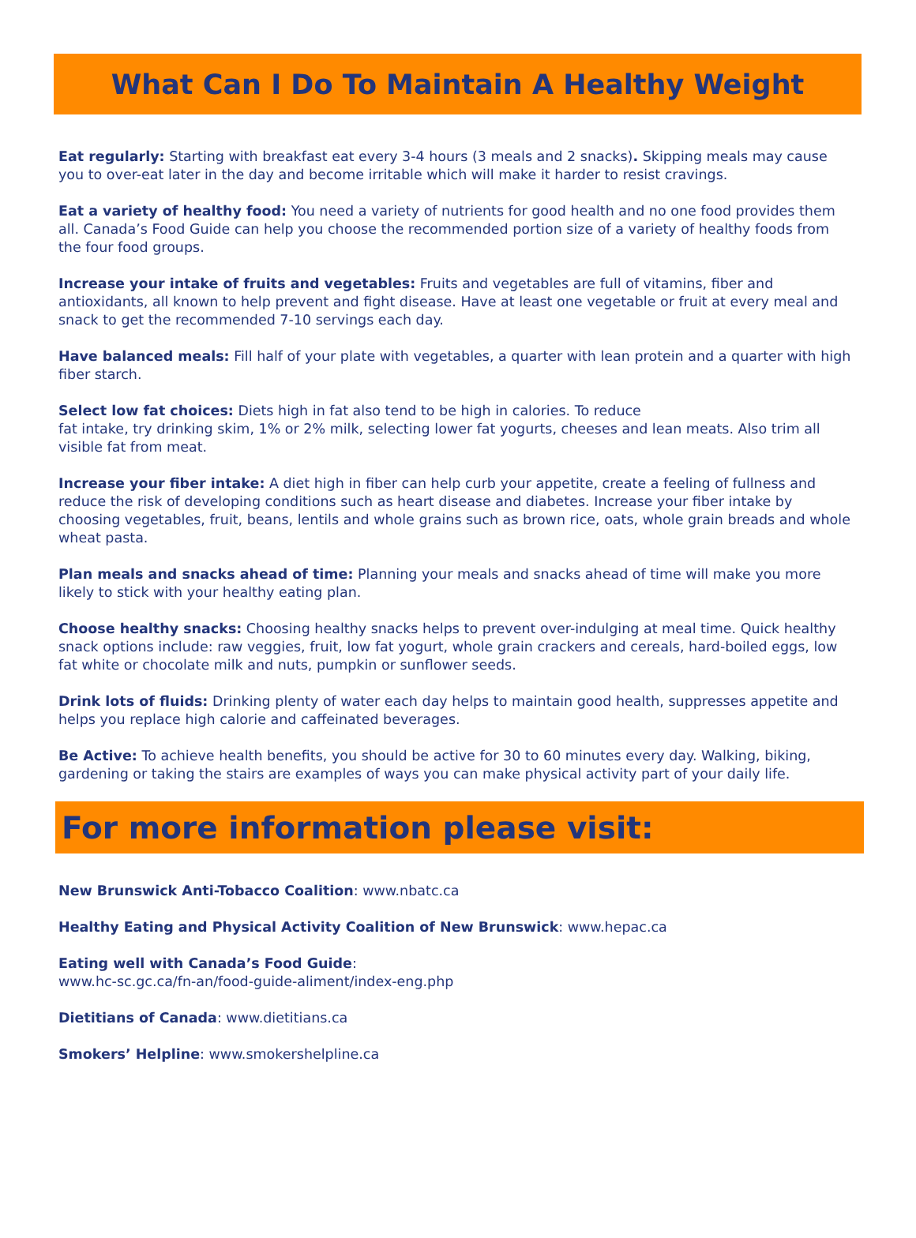What Can I Do To Maintain A Healthy Weight
Eat regularly: Starting with breakfast eat every 3-4 hours (3 meals and 2 snacks). Skipping meals may cause you to over-eat later in the day and become irritable which will make it harder to resist cravings.
Eat a variety of healthy food: You need a variety of nutrients for good health and no one food provides them all. Canada’s Food Guide can help you choose the recommended portion size of a variety of healthy foods from the four food groups.
Increase your intake of fruits and vegetables: Fruits and vegetables are full of vitamins, fiber and antioxidants, all known to help prevent and fight disease. Have at least one vegetable or fruit at every meal and snack to get the recommended 7-10 servings each day.
Have balanced meals: Fill half of your plate with vegetables, a quarter with lean protein and a quarter with high fiber starch.
Select low fat choices: Diets high in fat also tend to be high in calories. To reduce
fat intake, try drinking skim, 1% or 2% milk, selecting lower fat yogurts, cheeses and lean meats. Also trim all visible fat from meat.
Increase your fiber intake: A diet high in fiber can help curb your appetite, create a feeling of fullness and reduce the risk of developing conditions such as heart disease and diabetes. Increase your fiber intake by choosing vegetables, fruit, beans, lentils and whole grains such as brown rice, oats, whole grain breads and whole wheat pasta.
Plan meals and snacks ahead of time: Planning your meals and snacks ahead of time will make you more likely to stick with your healthy eating plan.
Choose healthy snacks: Choosing healthy snacks helps to prevent over-indulging at meal time. Quick healthy snack options include: raw veggies, fruit, low fat yogurt, whole grain crackers and cereals, hard-boiled eggs, low fat white or chocolate milk and nuts, pumpkin or sunflower seeds.
Drink lots of fluids: Drinking plenty of water each day helps to maintain good health, suppresses appetite and helps you replace high calorie and caffeinated beverages.
Be Active: To achieve health benefits, you should be active for 30 to 60 minutes every day. Walking, biking, gardening or taking the stairs are examples of ways you can make physical activity part of your daily life.
For more information please visit:
New Brunswick Anti-Tobacco Coalition: www.nbatc.ca
Healthy Eating and Physical Activity Coalition of New Brunswick: www.hepac.ca
Eating well with Canada’s Food Guide:
www.hc-sc.gc.ca/fn-an/food-guide-aliment/index-eng.php
Dietitians of Canada: www.dietitians.ca
Smokers’ Helpline: www.smokershelpline.ca